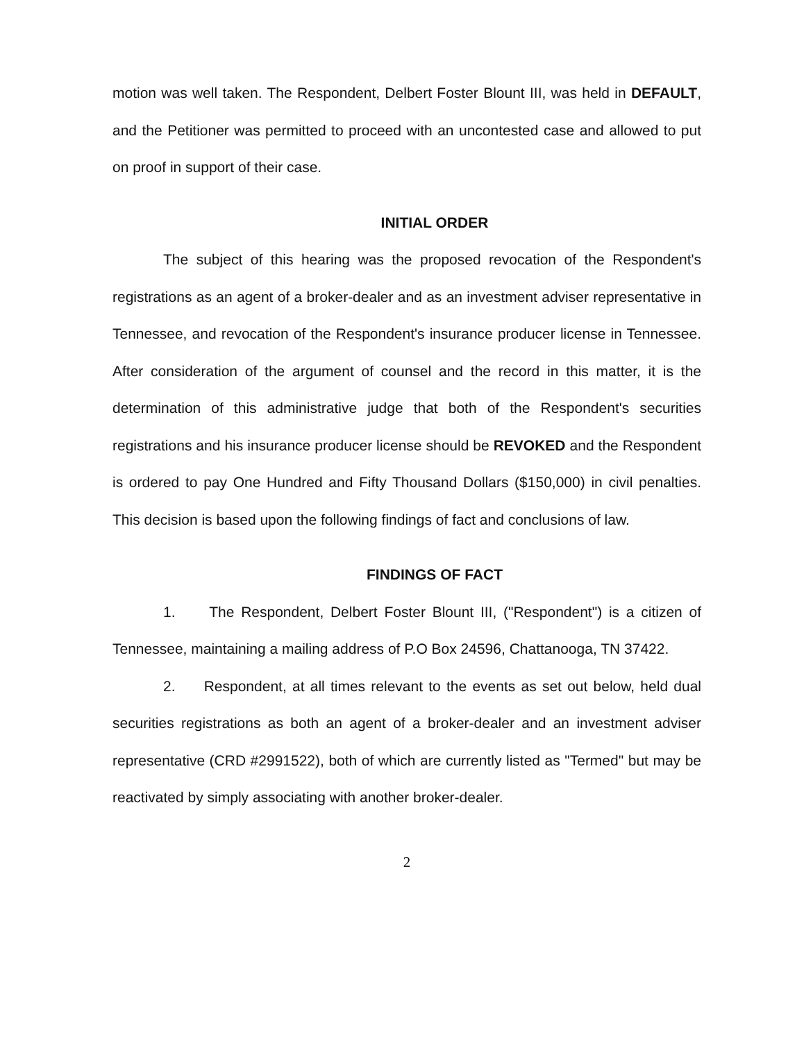motion was well taken. The Respondent, Delbert Foster Blount III, was held in DEFAULT, and the Petitioner was permitted to proceed with an uncontested case and allowed to put on proof in support of their case.
INITIAL ORDER
The subject of this hearing was the proposed revocation of the Respondent's registrations as an agent of a broker-dealer and as an investment adviser representative in Tennessee, and revocation of the Respondent's insurance producer license in Tennessee. After consideration of the argument of counsel and the record in this matter, it is the determination of this administrative judge that both of the Respondent's securities registrations and his insurance producer license should be REVOKED and the Respondent is ordered to pay One Hundred and Fifty Thousand Dollars ($150,000) in civil penalties. This decision is based upon the following findings of fact and conclusions of law.
FINDINGS OF FACT
1. The Respondent, Delbert Foster Blount III, ("Respondent") is a citizen of Tennessee, maintaining a mailing address of P.O Box 24596, Chattanooga, TN 37422.
2. Respondent, at all times relevant to the events as set out below, held dual securities registrations as both an agent of a broker-dealer and an investment adviser representative (CRD #2991522), both of which are currently listed as "Termed" but may be reactivated by simply associating with another broker-dealer.
2